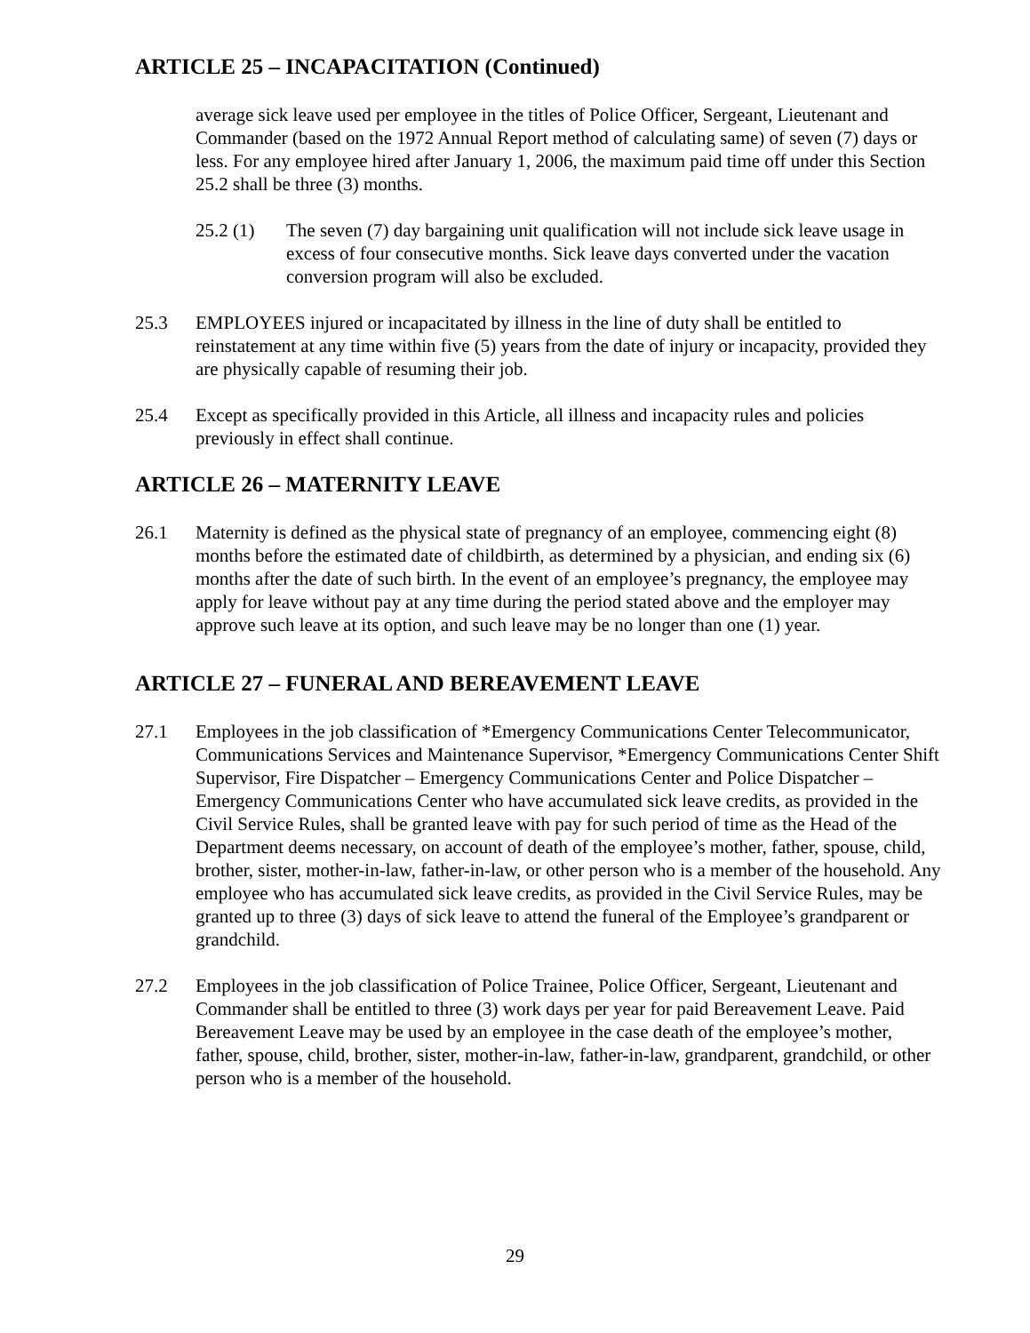ARTICLE 25 – INCAPACITATION (Continued)
average sick leave used per employee in the titles of Police Officer, Sergeant, Lieutenant and Commander (based on the 1972 Annual Report method of calculating same) of seven (7) days or less. For any employee hired after January 1, 2006, the maximum paid time off under this Section 25.2 shall be three (3) months.
25.2 (1) The seven (7) day bargaining unit qualification will not include sick leave usage in excess of four consecutive months. Sick leave days converted under the vacation conversion program will also be excluded.
25.3 EMPLOYEES injured or incapacitated by illness in the line of duty shall be entitled to reinstatement at any time within five (5) years from the date of injury or incapacity, provided they are physically capable of resuming their job.
25.4 Except as specifically provided in this Article, all illness and incapacity rules and policies previously in effect shall continue.
ARTICLE 26 – MATERNITY LEAVE
26.1 Maternity is defined as the physical state of pregnancy of an employee, commencing eight (8) months before the estimated date of childbirth, as determined by a physician, and ending six (6) months after the date of such birth. In the event of an employee’s pregnancy, the employee may apply for leave without pay at any time during the period stated above and the employer may approve such leave at its option, and such leave may be no longer than one (1) year.
ARTICLE 27 – FUNERAL AND BEREAVEMENT LEAVE
27.1 Employees in the job classification of *Emergency Communications Center Telecommunicator, Communications Services and Maintenance Supervisor, *Emergency Communications Center Shift Supervisor, Fire Dispatcher – Emergency Communications Center and Police Dispatcher – Emergency Communications Center who have accumulated sick leave credits, as provided in the Civil Service Rules, shall be granted leave with pay for such period of time as the Head of the Department deems necessary, on account of death of the employee’s mother, father, spouse, child, brother, sister, mother-in-law, father-in-law, or other person who is a member of the household. Any employee who has accumulated sick leave credits, as provided in the Civil Service Rules, may be granted up to three (3) days of sick leave to attend the funeral of the Employee’s grandparent or grandchild.
27.2 Employees in the job classification of Police Trainee, Police Officer, Sergeant, Lieutenant and Commander shall be entitled to three (3) work days per year for paid Bereavement Leave. Paid Bereavement Leave may be used by an employee in the case death of the employee’s mother, father, spouse, child, brother, sister, mother-in-law, father-in-law, grandparent, grandchild, or other person who is a member of the household.
29